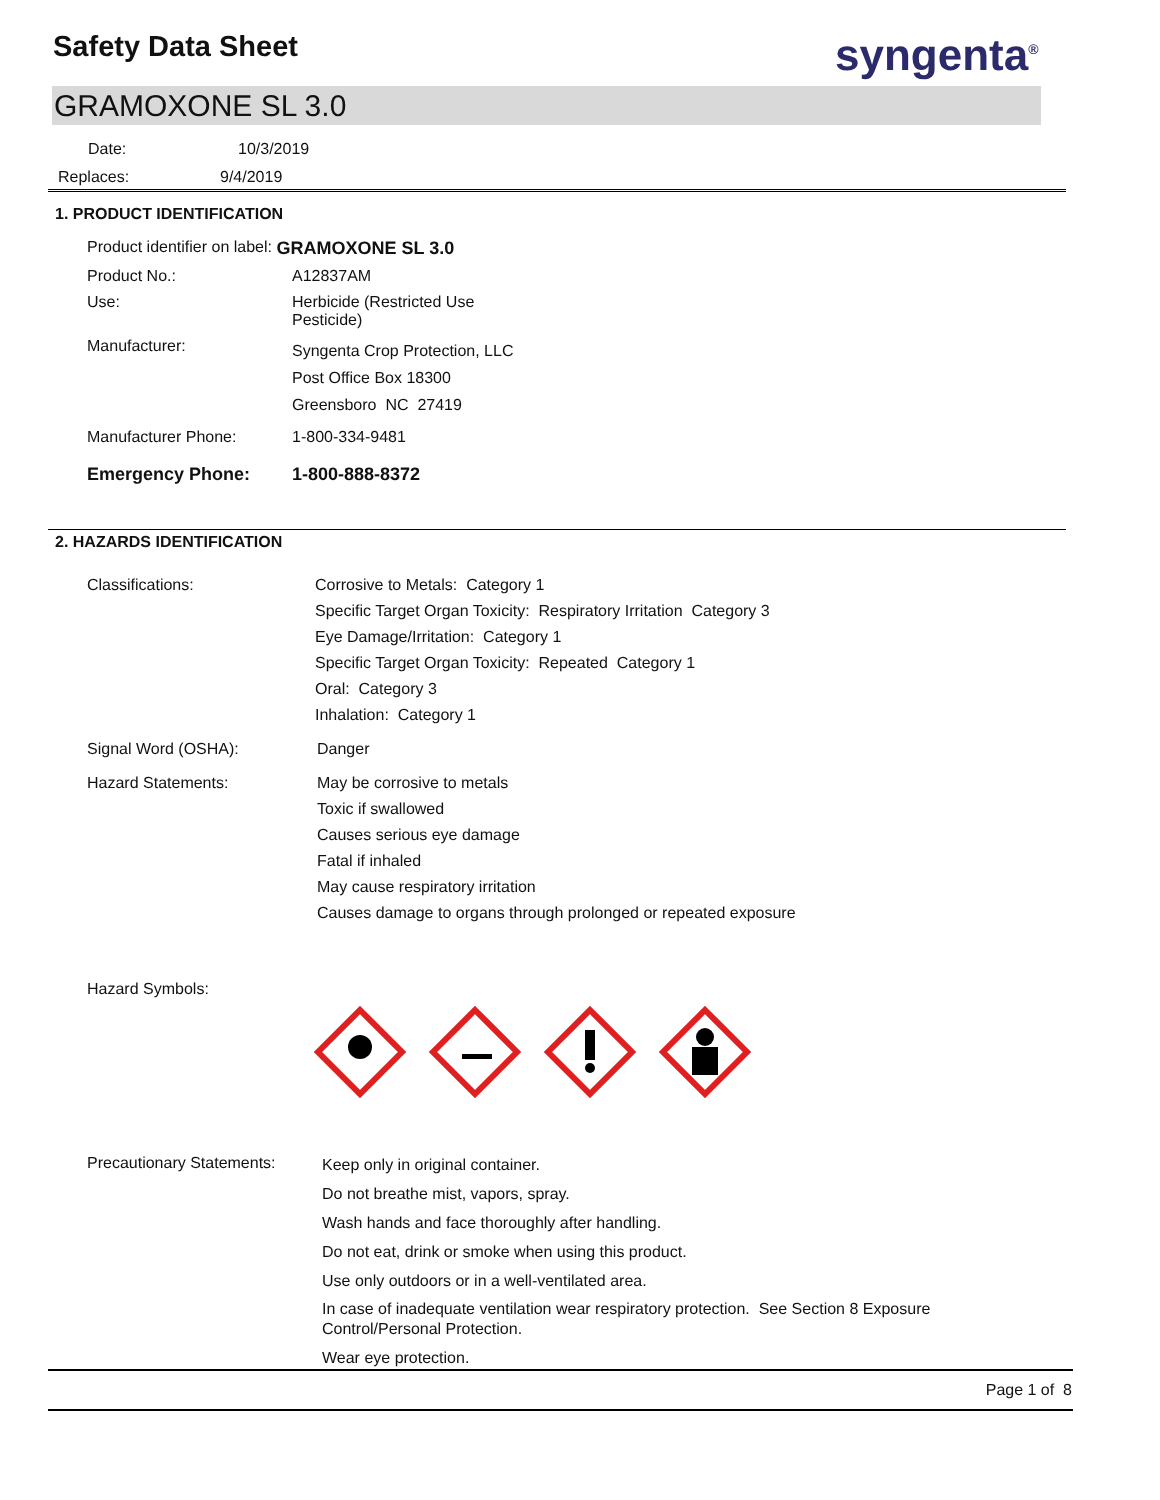Safety Data Sheet syngenta<sup>®</sup>
GRAMOXONE SL 3.0
Date: 10/3/2019
Replaces: 9/4/2019
1. PRODUCT IDENTIFICATION
Product identifier on label: GRAMOXONE SL 3.0
Product No.: A12837AM
Use: Herbicide (Restricted Use
Pesticide)
Manufacturer: Syngenta Crop Protection, LLC
Post Office Box 18300
Greensboro NC 27419
Manufacturer Phone: 1-800-334-9481
Emergency Phone: 1-800-888-8372
2. HAZARDS IDENTIFICATION
Classifications: Corrosive to Metals: Category 1
Specific Target Organ Toxicity: Respiratory Irritation Category 3
Eye Damage/Irritation: Category 1
Specific Target Organ Toxicity: Repeated Category 1
Oral: Category 3
Inhalation: Category 1
Signal Word (OSHA): Danger
Hazard Statements: May be corrosive to metals
Toxic if swallowed
Causes serious eye damage
Fatal if inhaled
May cause respiratory irritation
Causes damage to organs through prolonged or repeated exposure
Hazard Symbols:
Precautionary Statements: Keep only in original container.
Do not breathe mist, vapors, spray.
Wash hands and face thoroughly after handling.
Do not eat, drink or smoke when using this product.
Use only outdoors or in a well-ventilated area.
In case of inadequate ventilation wear respiratory protection. See Section 8 Exposure
Control/Personal Protection.
Wear eye protection.
Page 1 of 8